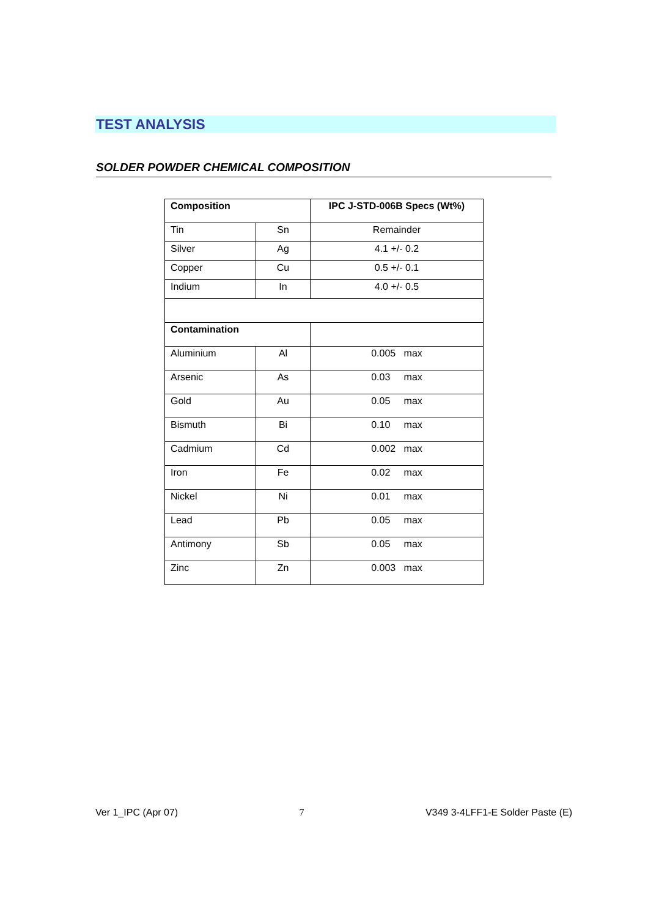TEST ANALYSIS
SOLDER POWDER CHEMICAL COMPOSITION
| Composition | | IPC J-STD-006B Specs (Wt%) |
| --- | --- | --- |
| Tin | Sn | Remainder |
| Silver | Ag | 4.1 +/- 0.2 |
| Copper | Cu | 0.5 +/- 0.1 |
| Indium | In | 4.0 +/- 0.5 |
| Contamination | | |
| Aluminium | Al | 0.005 max |
| Arsenic | As | 0.03 max |
| Gold | Au | 0.05 max |
| Bismuth | Bi | 0.10 max |
| Cadmium | Cd | 0.002 max |
| Iron | Fe | 0.02 max |
| Nickel | Ni | 0.01 max |
| Lead | Pb | 0.05 max |
| Antimony | Sb | 0.05 max |
| Zinc | Zn | 0.003 max |
Ver 1_IPC (Apr 07) 7 V349 3-4LFF1-E Solder Paste (E)